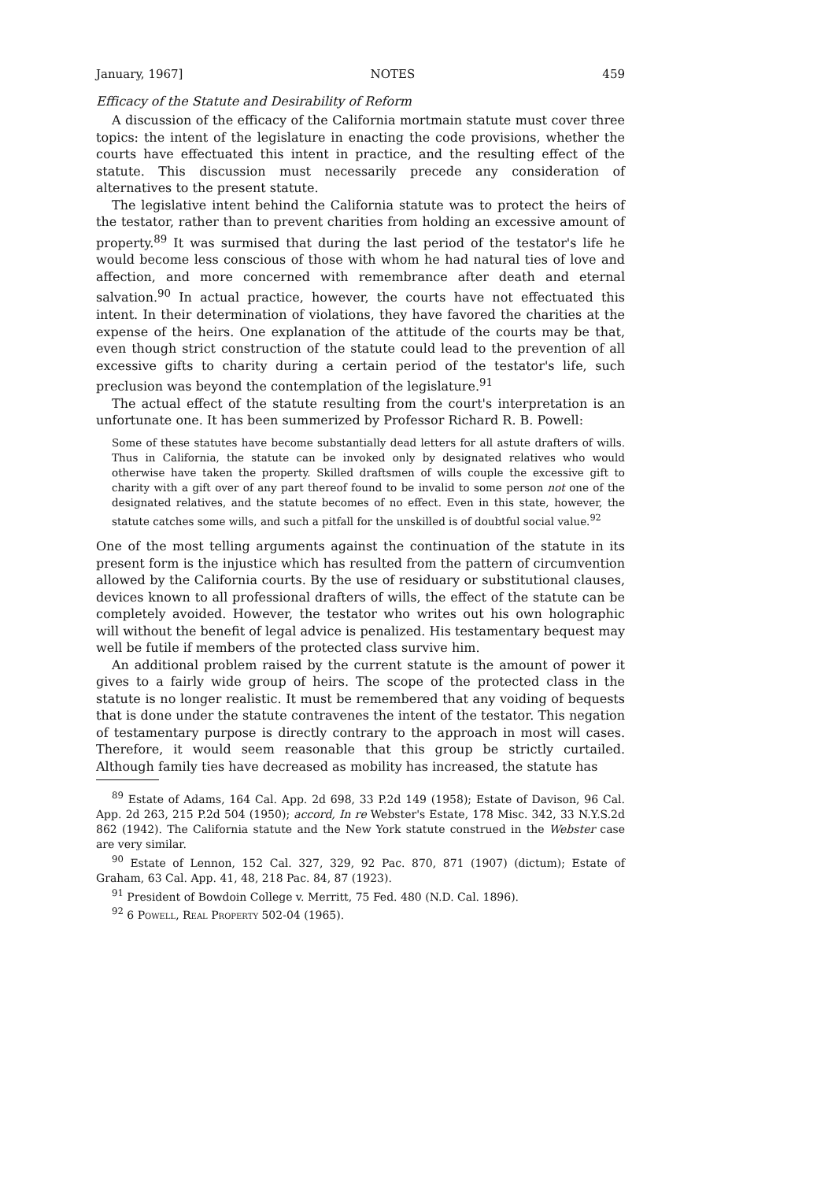January, 1967] NOTES 459
Efficacy of the Statute and Desirability of Reform
A discussion of the efficacy of the California mortmain statute must cover three topics: the intent of the legislature in enacting the code provisions, whether the courts have effectuated this intent in practice, and the resulting effect of the statute. This discussion must necessarily precede any consideration of alternatives to the present statute.
The legislative intent behind the California statute was to protect the heirs of the testator, rather than to prevent charities from holding an excessive amount of property.<sup>89</sup> It was surmised that during the last period of the testator's life he would become less conscious of those with whom he had natural ties of love and affection, and more concerned with remembrance after death and eternal salvation.<sup>90</sup> In actual practice, however, the courts have not effectuated this intent. In their determination of violations, they have favored the charities at the expense of the heirs. One explanation of the attitude of the courts may be that, even though strict construction of the statute could lead to the prevention of all excessive gifts to charity during a certain period of the testator's life, such preclusion was beyond the contemplation of the legislature.<sup>91</sup>
The actual effect of the statute resulting from the court's interpretation is an unfortunate one. It has been summerized by Professor Richard R. B. Powell:
Some of these statutes have become substantially dead letters for all astute drafters of wills. Thus in California, the statute can be invoked only by designated relatives who would otherwise have taken the property. Skilled draftsmen of wills couple the excessive gift to charity with a gift over of any part thereof found to be invalid to some person not one of the designated relatives, and the statute becomes of no effect. Even in this state, however, the statute catches some wills, and such a pitfall for the unskilled is of doubtful social value.<sup>92</sup>
One of the most telling arguments against the continuation of the statute in its present form is the injustice which has resulted from the pattern of circumvention allowed by the California courts. By the use of residuary or substitutional clauses, devices known to all professional drafters of wills, the effect of the statute can be completely avoided. However, the testator who writes out his own holographic will without the benefit of legal advice is penalized. His testamentary bequest may well be futile if members of the protected class survive him.
An additional problem raised by the current statute is the amount of power it gives to a fairly wide group of heirs. The scope of the protected class in the statute is no longer realistic. It must be remembered that any voiding of bequests that is done under the statute contravenes the intent of the testator. This negation of testamentary purpose is directly contrary to the approach in most will cases. Therefore, it would seem reasonable that this group be strictly curtailed. Although family ties have decreased as mobility has increased, the statute has
<sup>89</sup> Estate of Adams, 164 Cal. App. 2d 698, 33 P.2d 149 (1958); Estate of Davison, 96 Cal. App. 2d 263, 215 P.2d 504 (1950); accord, In re Webster's Estate, 178 Misc. 342, 33 N.Y.S.2d 862 (1942). The California statute and the New York statute construed in the Webster case are very similar.
<sup>90</sup> Estate of Lennon, 152 Cal. 327, 329, 92 Pac. 870, 871 (1907) (dictum); Estate of Graham, 63 Cal. App. 41, 48, 218 Pac. 84, 87 (1923).
<sup>91</sup> President of Bowdoin College v. Merritt, 75 Fed. 480 (N.D. Cal. 1896).
<sup>92</sup> 6 Powell, Real Property 502-04 (1965).